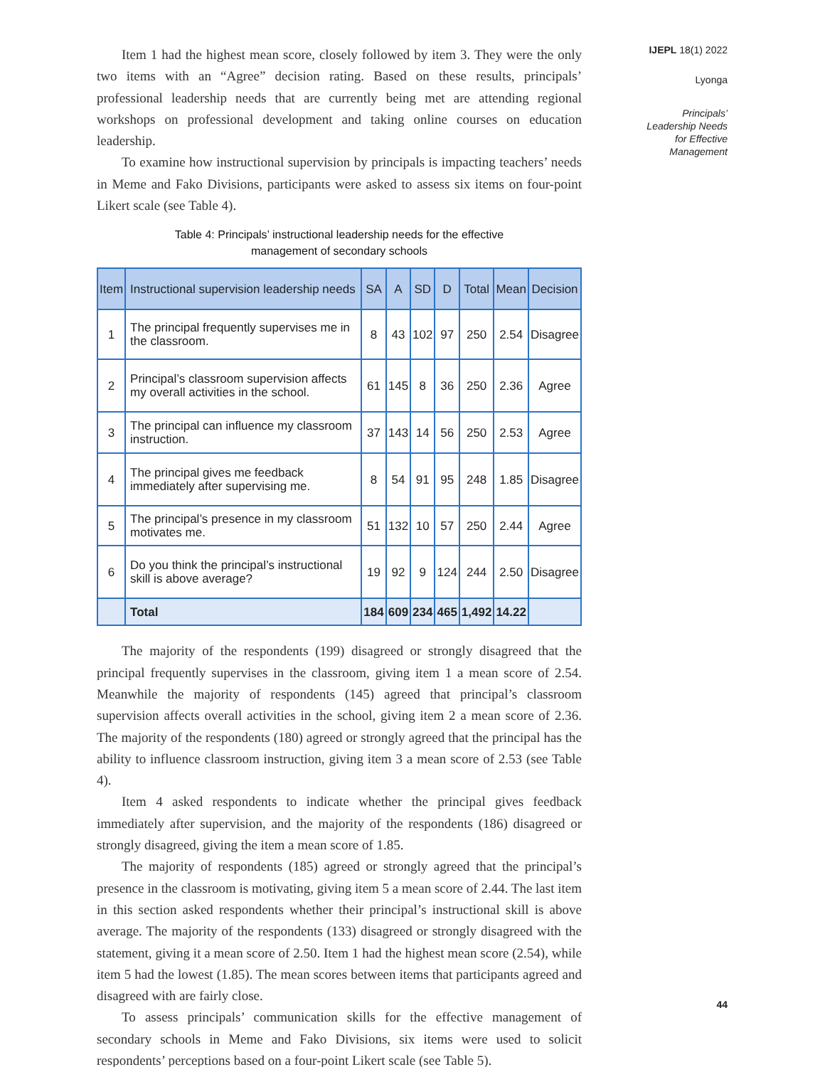Item 1 had the highest mean score, closely followed by item 3. They were the only two items with an “Agree” decision rating. Based on these results, principals’ professional leadership needs that are currently being met are attending regional workshops on professional development and taking online courses on education leadership.
To examine how instructional supervision by principals is impacting teachers’ needs in Meme and Fako Divisions, participants were asked to assess six items on four-point Likert scale (see Table 4).
Table 4: Principals’ instructional leadership needs for the effective
management of secondary schools
| Item | Instructional supervision leadership needs | SA | A | SD | D | Total | Mean | Decision |
| --- | --- | --- | --- | --- | --- | --- | --- | --- |
| 1 | The principal frequently supervises me in the classroom. | 8 | 43 | 102 | 97 | 250 | 2.54 | Disagree |
| 2 | Principal’s classroom supervision affects my overall activities in the school. | 61 | 145 | 8 | 36 | 250 | 2.36 | Agree |
| 3 | The principal can influence my classroom instruction. | 37 | 143 | 14 | 56 | 250 | 2.53 | Agree |
| 4 | The principal gives me feedback immediately after supervising me. | 8 | 54 | 91 | 95 | 248 | 1.85 | Disagree |
| 5 | The principal’s presence in my classroom motivates me. | 51 | 132 | 10 | 57 | 250 | 2.44 | Agree |
| 6 | Do you think the principal’s instructional skill is above average? | 19 | 92 | 9 | 124 | 244 | 2.50 | Disagree |
| | Total | 184 | 609 | 234 | 465 | 1,492 | 14.22 | |
The majority of the respondents (199) disagreed or strongly disagreed that the principal frequently supervises in the classroom, giving item 1 a mean score of 2.54. Meanwhile the majority of respondents (145) agreed that principal’s classroom supervision affects overall activities in the school, giving item 2 a mean score of 2.36. The majority of the respondents (180) agreed or strongly agreed that the principal has the ability to influence classroom instruction, giving item 3 a mean score of 2.53 (see Table 4).
Item 4 asked respondents to indicate whether the principal gives feedback immediately after supervision, and the majority of the respondents (186) disagreed or strongly disagreed, giving the item a mean score of 1.85.
The majority of respondents (185) agreed or strongly agreed that the principal’s presence in the classroom is motivating, giving item 5 a mean score of 2.44. The last item in this section asked respondents whether their principal’s instructional skill is above average. The majority of the respondents (133) disagreed or strongly disagreed with the statement, giving it a mean score of 2.50. Item 1 had the highest mean score (2.54), while item 5 had the lowest (1.85). The mean scores between items that participants agreed and disagreed with are fairly close.
To assess principals’ communication skills for the effective management of secondary schools in Meme and Fako Divisions, six items were used to solicit respondents’ perceptions based on a four-point Likert scale (see Table 5).
IJEPL 18(1) 2022
Lyonga
Principals’
Leadership Needs
for Effective
Management
44